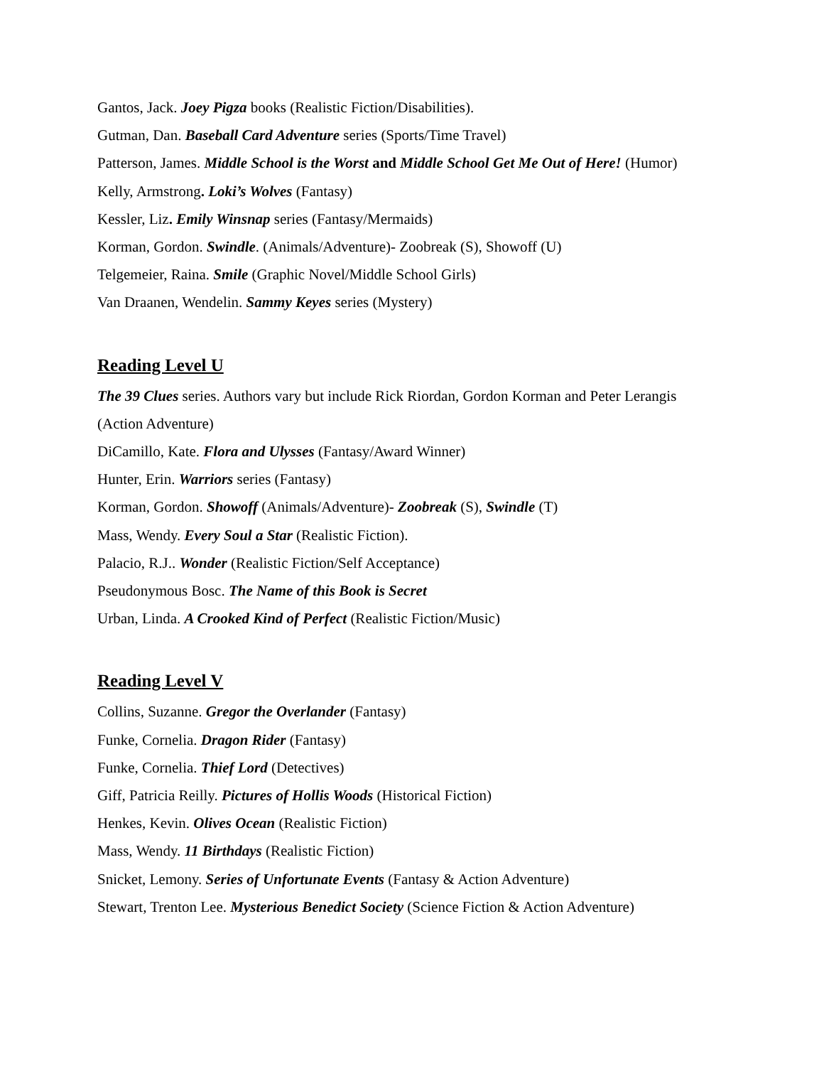Gantos, Jack. Joey Pigza books (Realistic Fiction/Disabilities).
Gutman, Dan. Baseball Card Adventure series (Sports/Time Travel)
Patterson, James. Middle School is the Worst and Middle School Get Me Out of Here! (Humor)
Kelly, Armstrong. Loki’s Wolves (Fantasy)
Kessler, Liz. Emily Winsnap series (Fantasy/Mermaids)
Korman, Gordon. Swindle. (Animals/Adventure)- Zoobreak (S), Showoff (U)
Telgemeier, Raina. Smile (Graphic Novel/Middle School Girls)
Van Draanen, Wendelin. Sammy Keyes series (Mystery)
Reading Level U
The 39 Clues series. Authors vary but include Rick Riordan, Gordon Korman and Peter Lerangis
(Action Adventure)
DiCamillo, Kate. Flora and Ulysses (Fantasy/Award Winner)
Hunter, Erin. Warriors series (Fantasy)
Korman, Gordon. Showoff (Animals/Adventure)- Zoobreak (S), Swindle (T)
Mass, Wendy. Every Soul a Star (Realistic Fiction).
Palacio, R.J.. Wonder (Realistic Fiction/Self Acceptance)
Pseudonymous Bosc. The Name of this Book is Secret
Urban, Linda. A Crooked Kind of Perfect (Realistic Fiction/Music)
Reading Level V
Collins, Suzanne. Gregor the Overlander (Fantasy)
Funke, Cornelia. Dragon Rider (Fantasy)
Funke, Cornelia. Thief Lord (Detectives)
Giff, Patricia Reilly. Pictures of Hollis Woods (Historical Fiction)
Henkes, Kevin. Olives Ocean (Realistic Fiction)
Mass, Wendy. 11 Birthdays (Realistic Fiction)
Snicket, Lemony. Series of Unfortunate Events (Fantasy & Action Adventure)
Stewart, Trenton Lee. Mysterious Benedict Society (Science Fiction & Action Adventure)